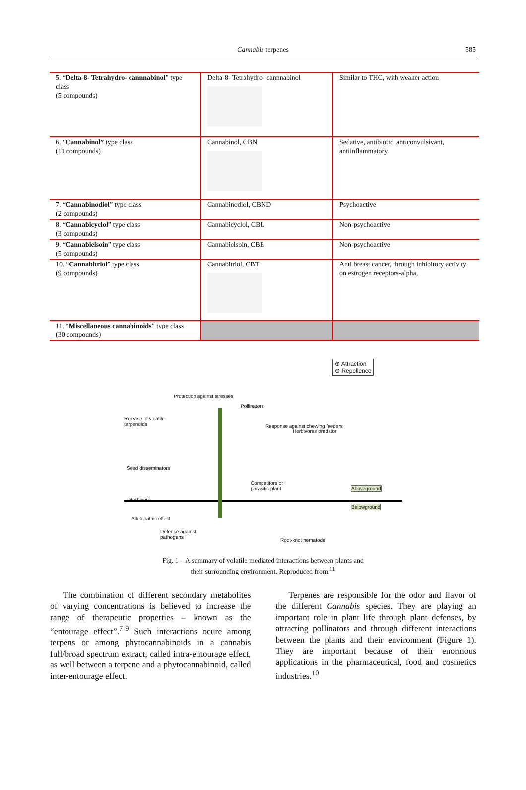Cannabis terpenes
585
| 5. “ Delta-8- Tetrahydro- cannnabinol ” type class (5 compounds) | Delta-8- Tetrahydro- cannnabinol | Similar to THC, with weaker action |
| 6. “ Cannabinol” type class (11 compounds) | Cannabinol, CBN | Sedative , antibiotic, anticonvulsivant, antiinflammatory |
| 7. “ Cannabinodiol ” type class (2 compounds) | Cannabinodiol, CBND | Psychoactive |
| 8. “ Cannabicyclol ” type class (3 compounds) | Cannabicyclol, CBL | Non-psychoactive |
| 9. “ Cannabielsoin ” type class (5 compounds) | Cannabielsoin, CBE | Non-psychoactive |
| 10. “ Cannabitriol ” type class (9 compounds) | Cannabitriol, CBT | Anti breast cancer, through inhibitory activity on estrogen receptors-alpha, |
| 11. “ Miscellaneous cannabinoids ” type class (30 compounds) | | |
⊕ Attraction
⊖ Repellence
Release of volatile
terpenoids
Protection against stresses
Pollinators
Response against chewing feeders
Herbivores predator
Seed disseminators
Herbivore
Competitors or
parasitic plant
Aboveground
Belowground
Allelopathic effect
Defense against
pathogens
Root-knot nematode
Fig. 1 – A summary of volatile mediated interactions between plants and
their surrounding environment. Reproduced from.<sup>11</sup>
The combination of different secondary metabolites of varying concentrations is believed to increase the range of therapeutic properties – known as the “entourage effect”.<sup>7-9</sup> Such interactions ocure among terpens or among phytocannabinoids in a cannabis full/broad spectrum extract, called intra-entourage effect, as well between a terpene and a phytocannabinoid, called inter-entourage effect.
Terpenes are responsible for the odor and flavor of the different Cannabis species. They are playing an important role in plant life through plant defenses, by attracting pollinators and through different interactions between the plants and their environment (Figure 1). They are important because of their enormous applications in the pharmaceutical, food and cosmetics industries.<sup>10</sup>